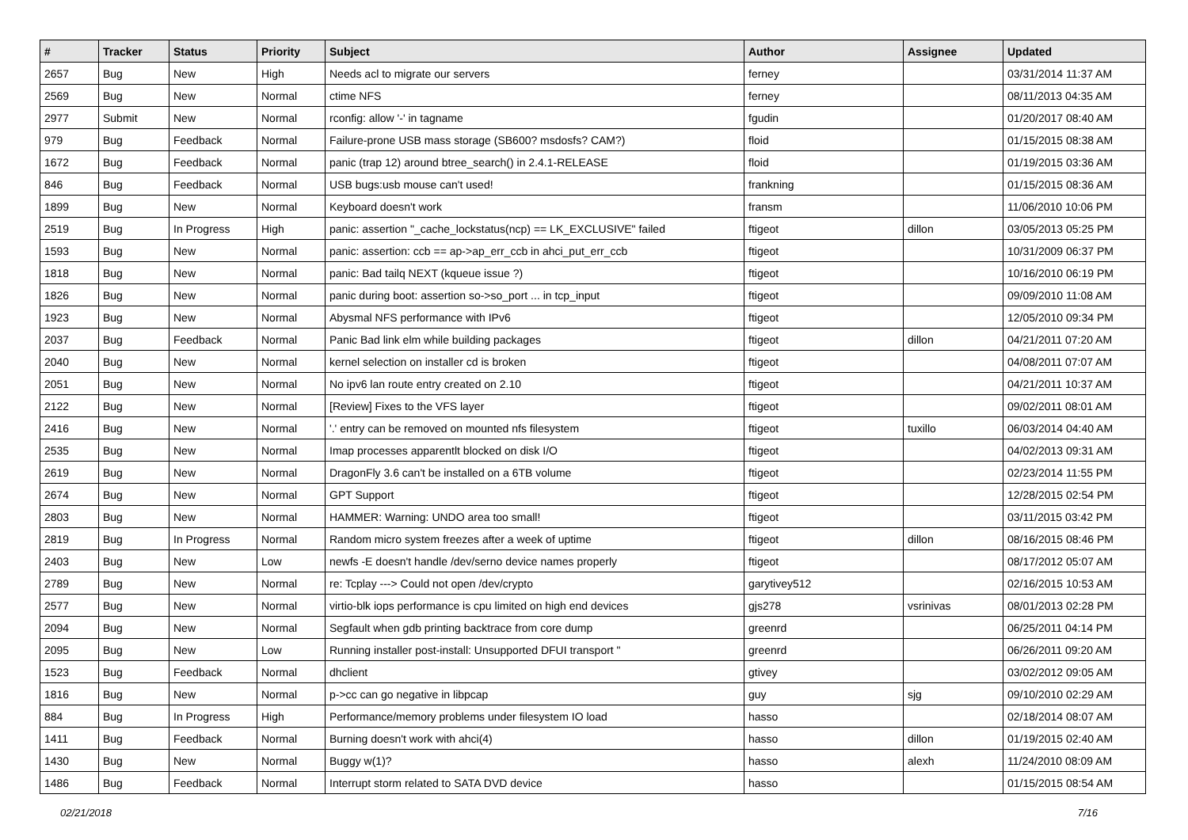| # | Tracker | Status | Priority | Subject | Author | Assignee | Updated |
| --- | --- | --- | --- | --- | --- | --- | --- |
| 2657 | Bug | New | High | Needs acl to migrate our servers | ferney | | 03/31/2014 11:37 AM |
| 2569 | Bug | New | Normal | ctime NFS | ferney | | 08/11/2013 04:35 AM |
| 2977 | Submit | New | Normal | rconfig: allow '-' in tagname | fgudin | | 01/20/2017 08:40 AM |
| 979 | Bug | Feedback | Normal | Failure-prone USB mass storage (SB600? msdosfs? CAM?) | floid | | 01/15/2015 08:38 AM |
| 1672 | Bug | Feedback | Normal | panic (trap 12) around btree_search() in 2.4.1-RELEASE | floid | | 01/19/2015 03:36 AM |
| 846 | Bug | Feedback | Normal | USB bugs:usb mouse can't used! | frankning | | 01/15/2015 08:36 AM |
| 1899 | Bug | New | Normal | Keyboard doesn't work | fransm | | 11/06/2010 10:06 PM |
| 2519 | Bug | In Progress | High | panic: assertion "_cache_lockstatus(ncp) == LK_EXCLUSIVE" failed | ftigeot | dillon | 03/05/2013 05:25 PM |
| 1593 | Bug | New | Normal | panic: assertion: ccb == ap->ap_err_ccb in ahci_put_err_ccb | ftigeot | | 10/31/2009 06:37 PM |
| 1818 | Bug | New | Normal | panic: Bad tailq NEXT (kqueue issue ?) | ftigeot | | 10/16/2010 06:19 PM |
| 1826 | Bug | New | Normal | panic during boot: assertion so->so_port ... in tcp_input | ftigeot | | 09/09/2010 11:08 AM |
| 1923 | Bug | New | Normal | Abysmal NFS performance with IPv6 | ftigeot | | 12/05/2010 09:34 PM |
| 2037 | Bug | Feedback | Normal | Panic Bad link elm while building packages | ftigeot | dillon | 04/21/2011 07:20 AM |
| 2040 | Bug | New | Normal | kernel selection on installer cd is broken | ftigeot | | 04/08/2011 07:07 AM |
| 2051 | Bug | New | Normal | No ipv6 lan route entry created on 2.10 | ftigeot | | 04/21/2011 10:37 AM |
| 2122 | Bug | New | Normal | [Review] Fixes to the VFS layer | ftigeot | | 09/02/2011 08:01 AM |
| 2416 | Bug | New | Normal | '.' entry can be removed on mounted nfs filesystem | ftigeot | tuxillo | 06/03/2014 04:40 AM |
| 2535 | Bug | New | Normal | Imap processes apparentlt blocked on disk I/O | ftigeot | | 04/02/2013 09:31 AM |
| 2619 | Bug | New | Normal | DragonFly 3.6 can't be installed on a 6TB volume | ftigeot | | 02/23/2014 11:55 PM |
| 2674 | Bug | New | Normal | GPT Support | ftigeot | | 12/28/2015 02:54 PM |
| 2803 | Bug | New | Normal | HAMMER: Warning: UNDO area too small! | ftigeot | | 03/11/2015 03:42 PM |
| 2819 | Bug | In Progress | Normal | Random micro system freezes after a week of uptime | ftigeot | dillon | 08/16/2015 08:46 PM |
| 2403 | Bug | New | Low | newfs -E doesn't handle /dev/serno device names properly | ftigeot | | 08/17/2012 05:07 AM |
| 2789 | Bug | New | Normal | re: Tcplay ---> Could not open /dev/crypto | garytivey512 | | 02/16/2015 10:53 AM |
| 2577 | Bug | New | Normal | virtio-blk iops performance is cpu limited on high end devices | gjs278 | vsrinivas | 08/01/2013 02:28 PM |
| 2094 | Bug | New | Normal | Segfault when gdb printing backtrace from core dump | greenrd | | 06/25/2011 04:14 PM |
| 2095 | Bug | New | Low | Running installer post-install: Unsupported DFUI transport " | greenrd | | 06/26/2011 09:20 AM |
| 1523 | Bug | Feedback | Normal | dhclient | gtivey | | 03/02/2012 09:05 AM |
| 1816 | Bug | New | Normal | p->cc can go negative in libpcap | guy | sjg | 09/10/2010 02:29 AM |
| 884 | Bug | In Progress | High | Performance/memory problems under filesystem IO load | hasso | | 02/18/2014 08:07 AM |
| 1411 | Bug | Feedback | Normal | Burning doesn't work with ahci(4) | hasso | dillon | 01/19/2015 02:40 AM |
| 1430 | Bug | New | Normal | Buggy w(1)? | hasso | alexh | 11/24/2010 08:09 AM |
| 1486 | Bug | Feedback | Normal | Interrupt storm related to SATA DVD device | hasso | | 01/15/2015 08:54 AM |
02/21/2018 7/16